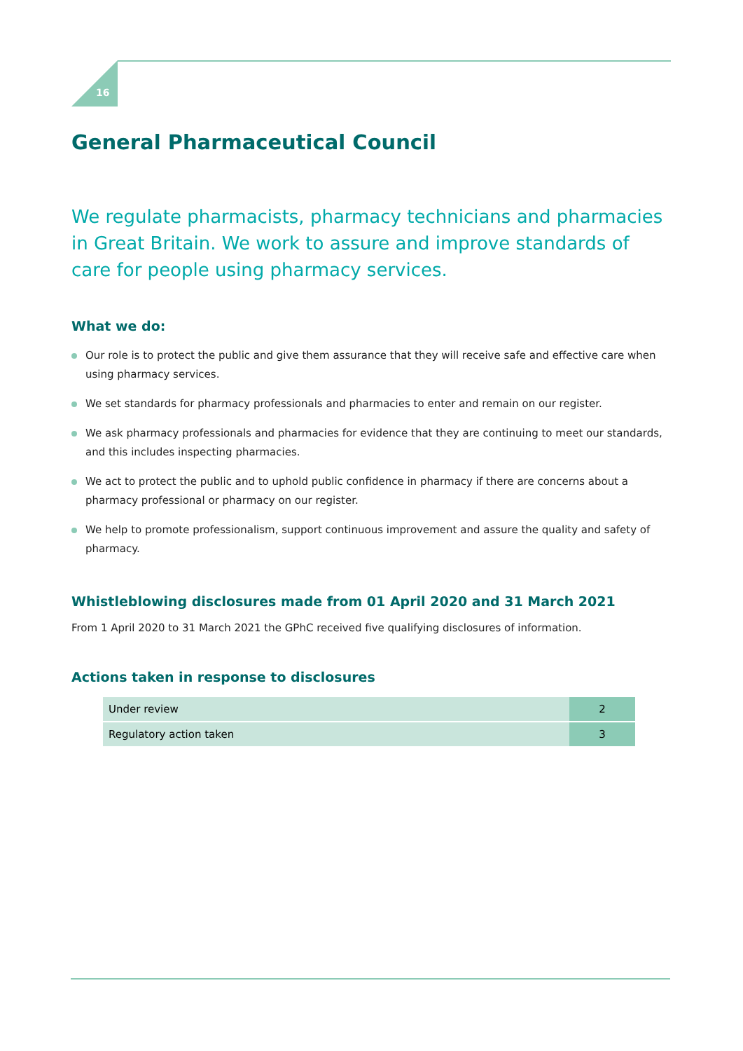16
General Pharmaceutical Council
We regulate pharmacists, pharmacy technicians and pharmacies in Great Britain. We work to assure and improve standards of care for people using pharmacy services.
What we do:
Our role is to protect the public and give them assurance that they will receive safe and effective care when using pharmacy services.
We set standards for pharmacy professionals and pharmacies to enter and remain on our register.
We ask pharmacy professionals and pharmacies for evidence that they are continuing to meet our standards, and this includes inspecting pharmacies.
We act to protect the public and to uphold public confidence in pharmacy if there are concerns about a pharmacy professional or pharmacy on our register.
We help to promote professionalism, support continuous improvement and assure the quality and safety of pharmacy.
Whistleblowing disclosures made from 01 April 2020 and 31 March 2021
From 1 April 2020 to 31 March 2021 the GPhC received five qualifying disclosures of information.
Actions taken in response to disclosures
| Under review | 2 |
| Regulatory action taken | 3 |